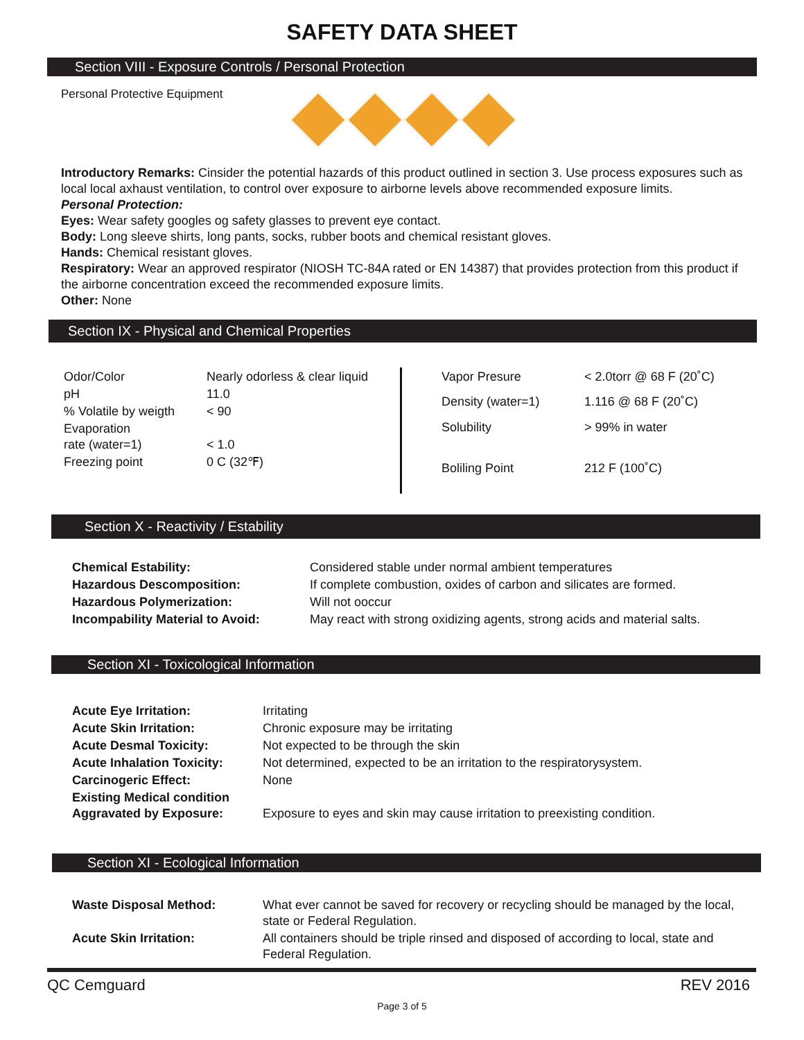SAFETY DATA SHEET
Section VIII - Exposure Controls / Personal Protection
Personal Protective Equipment
Introductory Remarks: Cinsider the potential hazards of this product outlined in section 3. Use process exposures such as local local axhaust ventilation, to control over exposure to airborne levels above recommended exposure limits.
Personal Protection:
Eyes: Wear safety googles og safety glasses to prevent eye contact.
Body: Long sleeve shirts, long pants, socks, rubber boots and chemical resistant gloves.
Hands: Chemical resistant gloves.
Respiratory: Wear an approved respirator (NIOSH TC-84A rated or EN 14387) that provides protection from this product if the airborne concentration exceed the recommended exposure limits.
Other: None
Section IX - Physical and Chemical Properties
| Odor/Color | Nearly odorless & clear liquid |
| pH | 11.0 |
| % Volatile by weigth | < 90 |
| Evaporation rate (water=1) | < 1.0 |
| Freezing point | 0 C (32℉) |
| Vapor Presure | < 2.0torr @ 68 F (20˚C) |
| Density (water=1) | 1.116 @ 68 F (20˚C) |
| Solubility | > 99% in water |
| Boliling Point | 212 F (100˚C) |
Section X - Reactivity / Estability
| Chemical Estability: | Considered stable under normal ambient temperatures |
| Hazardous Descomposition: | If complete combustion, oxides of carbon and silicates are formed. |
| Hazardous Polymerization: | Will not ooccur |
| Incompability Material to Avoid: | May react with strong oxidizing agents, strong acids and material salts. |
Section XI - Toxicological Information
| Acute Eye Irritation: | Irritating |
| Acute Skin Irritation: | Chronic exposure may be irritating |
| Acute Desmal Toxicity: | Not expected to be through the skin |
| Acute Inhalation Toxicity: | Not determined, expected to be an irritation to the respiratorysystem. |
| Carcinogeric Effect: | None |
| Existing Medical condition Aggravated by Exposure: | Exposure to eyes and skin may cause irritation to preexisting condition. |
Section XI - Ecological Information
| Waste Disposal Method: | What ever cannot be saved for recovery or recycling should be managed by the local, state or Federal Regulation. |
| Acute Skin Irritation: | All containers should be triple rinsed and disposed of according to local, state and Federal Regulation. |
QC Cemguard REV 2016
Page 3 of 5